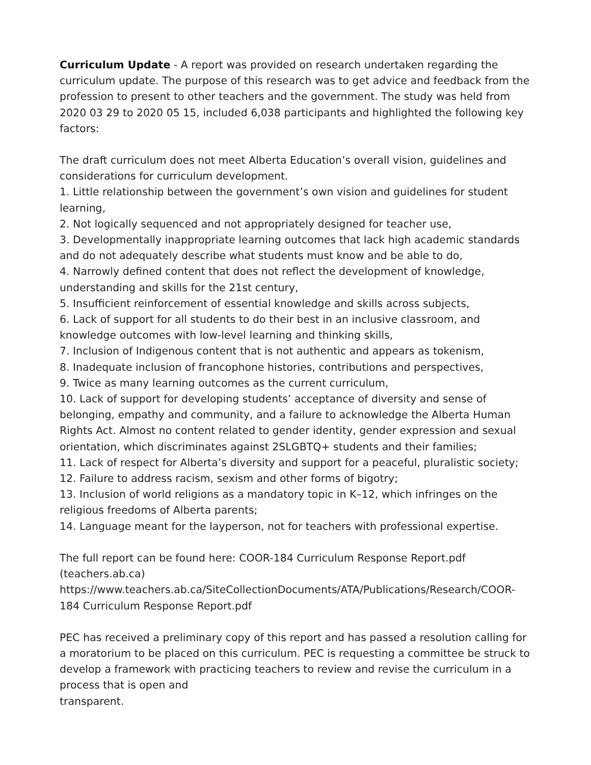Curriculum Update - A report was provided on research undertaken regarding the curriculum update. The purpose of this research was to get advice and feedback from the profession to present to other teachers and the government. The study was held from 2020 03 29 to 2020 05 15, included 6,038 participants and highlighted the following key factors:
The draft curriculum does not meet Alberta Education’s overall vision, guidelines and considerations for curriculum development.
1. Little relationship between the government’s own vision and guidelines for student learning,
2. Not logically sequenced and not appropriately designed for teacher use,
3. Developmentally inappropriate learning outcomes that lack high academic standards and do not adequately describe what students must know and be able to do,
4. Narrowly defined content that does not reflect the development of knowledge, understanding and skills for the 21st century,
5. Insufficient reinforcement of essential knowledge and skills across subjects,
6. Lack of support for all students to do their best in an inclusive classroom, and knowledge outcomes with low-level learning and thinking skills,
7. Inclusion of Indigenous content that is not authentic and appears as tokenism,
8. Inadequate inclusion of francophone histories, contributions and perspectives,
9. Twice as many learning outcomes as the current curriculum,
10. Lack of support for developing students’ acceptance of diversity and sense of belonging, empathy and community, and a failure to acknowledge the Alberta Human Rights Act. Almost no content related to gender identity, gender expression and sexual orientation, which discriminates against 2SLGBTQ+ students and their families;
11. Lack of respect for Alberta’s diversity and support for a peaceful, pluralistic society;
12. Failure to address racism, sexism and other forms of bigotry;
13. Inclusion of world religions as a mandatory topic in K–12, which infringes on the religious freedoms of Alberta parents;
14. Language meant for the layperson, not for teachers with professional expertise.
The full report can be found here: COOR-184 Curriculum Response Report.pdf (teachers.ab.ca)
https://www.teachers.ab.ca/SiteCollectionDocuments/ATA/Publications/Research/COOR-184 Curriculum Response Report.pdf
PEC has received a preliminary copy of this report and has passed a resolution calling for a moratorium to be placed on this curriculum. PEC is requesting a committee be struck to develop a framework with practicing teachers to review and revise the curriculum in a process that is open and
transparent.